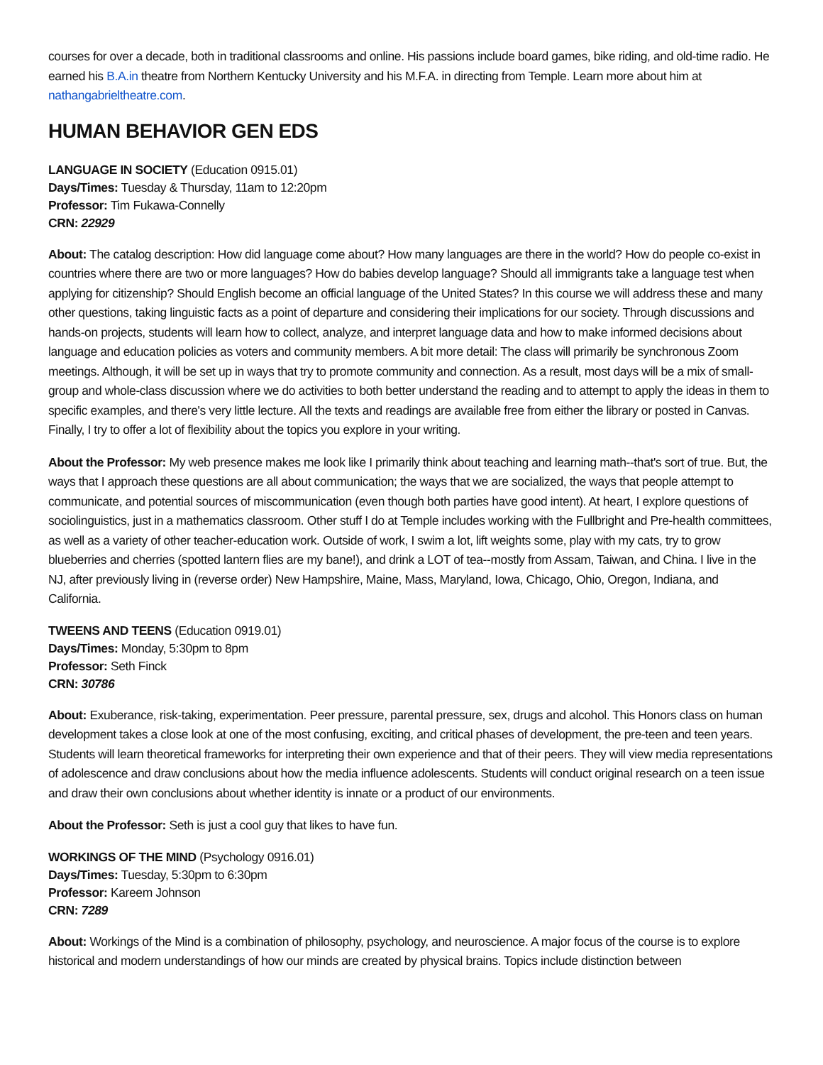courses for over a decade, both in traditional classrooms and online. His passions include board games, bike riding, and old-time radio. He earned his B.A.in theatre from Northern Kentucky University and his M.F.A. in directing from Temple. Learn more about him at nathangabrieltheatre.com.
HUMAN BEHAVIOR GEN EDS
LANGUAGE IN SOCIETY (Education 0915.01)
Days/Times: Tuesday & Thursday, 11am to 12:20pm
Professor: Tim Fukawa-Connelly
CRN: 22929
About: The catalog description: How did language come about? How many languages are there in the world? How do people co-exist in countries where there are two or more languages? How do babies develop language? Should all immigrants take a language test when applying for citizenship? Should English become an official language of the United States? In this course we will address these and many other questions, taking linguistic facts as a point of departure and considering their implications for our society. Through discussions and hands-on projects, students will learn how to collect, analyze, and interpret language data and how to make informed decisions about language and education policies as voters and community members. A bit more detail: The class will primarily be synchronous Zoom meetings. Although, it will be set up in ways that try to promote community and connection. As a result, most days will be a mix of small-group and whole-class discussion where we do activities to both better understand the reading and to attempt to apply the ideas in them to specific examples, and there's very little lecture. All the texts and readings are available free from either the library or posted in Canvas. Finally, I try to offer a lot of flexibility about the topics you explore in your writing.
About the Professor: My web presence makes me look like I primarily think about teaching and learning math--that's sort of true. But, the ways that I approach these questions are all about communication; the ways that we are socialized, the ways that people attempt to communicate, and potential sources of miscommunication (even though both parties have good intent). At heart, I explore questions of sociolinguistics, just in a mathematics classroom. Other stuff I do at Temple includes working with the Fullbright and Pre-health committees, as well as a variety of other teacher-education work. Outside of work, I swim a lot, lift weights some, play with my cats, try to grow blueberries and cherries (spotted lantern flies are my bane!), and drink a LOT of tea--mostly from Assam, Taiwan, and China. I live in the NJ, after previously living in (reverse order) New Hampshire, Maine, Mass, Maryland, Iowa, Chicago, Ohio, Oregon, Indiana, and California.
TWEENS AND TEENS (Education 0919.01)
Days/Times: Monday, 5:30pm to 8pm
Professor: Seth Finck
CRN: 30786
About: Exuberance, risk-taking, experimentation. Peer pressure, parental pressure, sex, drugs and alcohol. This Honors class on human development takes a close look at one of the most confusing, exciting, and critical phases of development, the pre-teen and teen years. Students will learn theoretical frameworks for interpreting their own experience and that of their peers. They will view media representations of adolescence and draw conclusions about how the media influence adolescents. Students will conduct original research on a teen issue and draw their own conclusions about whether identity is innate or a product of our environments.
About the Professor: Seth is just a cool guy that likes to have fun.
WORKINGS OF THE MIND (Psychology 0916.01)
Days/Times: Tuesday, 5:30pm to 6:30pm
Professor: Kareem Johnson
CRN: 7289
About: Workings of the Mind is a combination of philosophy, psychology, and neuroscience. A major focus of the course is to explore historical and modern understandings of how our minds are created by physical brains. Topics include distinction between